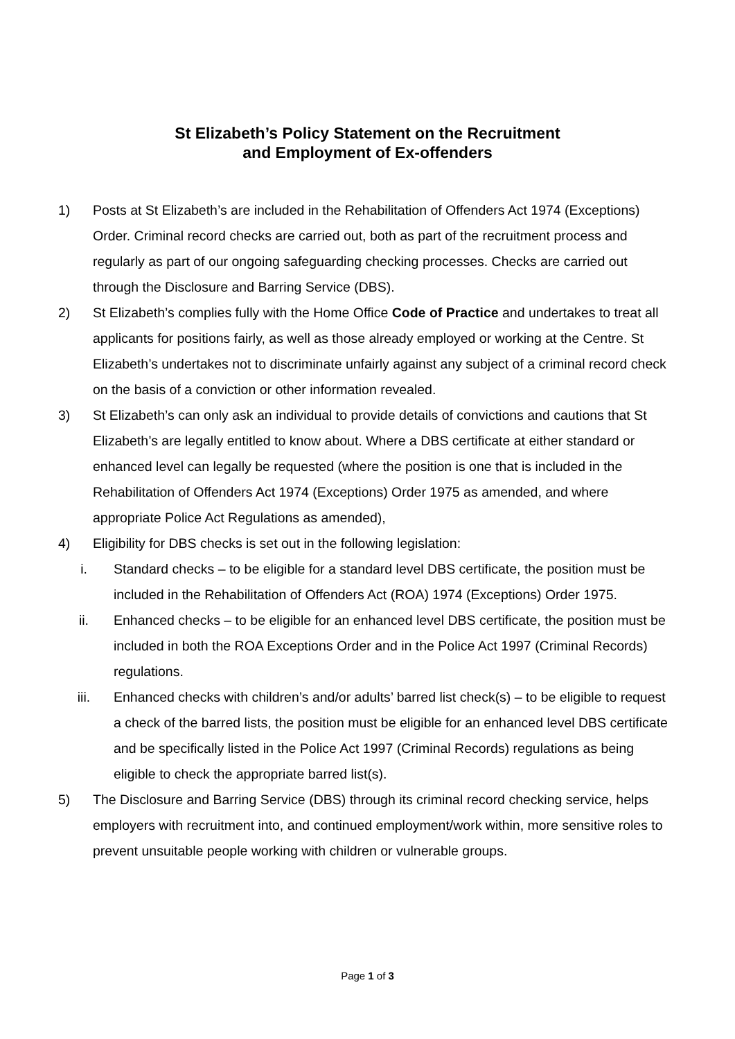St Elizabeth’s Policy Statement on the Recruitment
and Employment of Ex-offenders
1) Posts at St Elizabeth’s are included in the Rehabilitation of Offenders Act 1974 (Exceptions) Order. Criminal record checks are carried out, both as part of the recruitment process and regularly as part of our ongoing safeguarding checking processes. Checks are carried out through the Disclosure and Barring Service (DBS).
2) St Elizabeth’s complies fully with the Home Office Code of Practice and undertakes to treat all applicants for positions fairly, as well as those already employed or working at the Centre. St Elizabeth’s undertakes not to discriminate unfairly against any subject of a criminal record check on the basis of a conviction or other information revealed.
3) St Elizabeth’s can only ask an individual to provide details of convictions and cautions that St Elizabeth’s are legally entitled to know about. Where a DBS certificate at either standard or enhanced level can legally be requested (where the position is one that is included in the Rehabilitation of Offenders Act 1974 (Exceptions) Order 1975 as amended, and where appropriate Police Act Regulations as amended),
4) Eligibility for DBS checks is set out in the following legislation:
i. Standard checks – to be eligible for a standard level DBS certificate, the position must be included in the Rehabilitation of Offenders Act (ROA) 1974 (Exceptions) Order 1975.
ii.
Enhanced checks – to be eligible for an enhanced level DBS certificate, the position must be included in both the ROA Exceptions Order and in the Police Act 1997 (Criminal Records) regulations.
iii.
Enhanced checks with children’s and/or adults’ barred list check(s) – to be eligible to request a check of the barred lists, the position must be eligible for an enhanced level DBS certificate and be specifically listed in the Police Act 1997 (Criminal Records) regulations as being eligible to check the appropriate barred list(s).
5) The Disclosure and Barring Service (DBS) through its criminal record checking service, helps employers with recruitment into, and continued employment/work within, more sensitive roles to prevent unsuitable people working with children or vulnerable groups.
Page 1 of 3